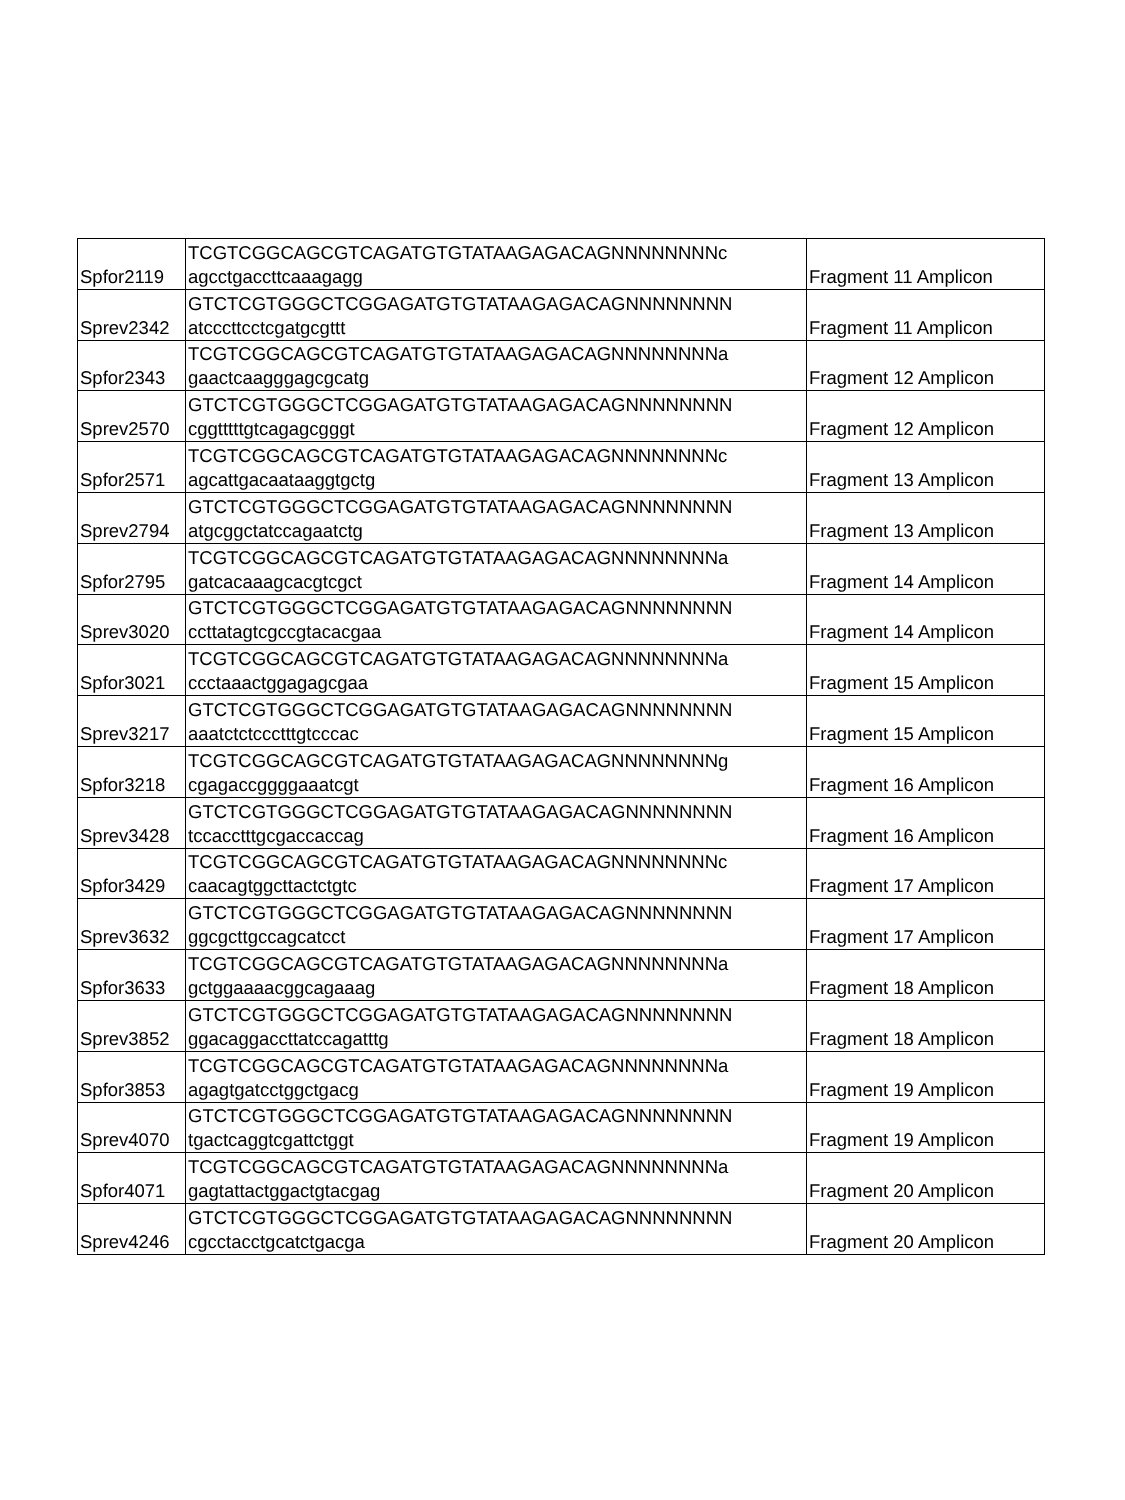| Spfor2119 | TCGTCGGCAGCGTCAGATGTGTATAAGAGACAGNNNNNNNNc agcctgaccttcaaagagg | Fragment 11 Amplicon |
| Sprev2342 | GTCTCGTGGGCTCGGAGATGTGTATAAGAGACAGNNNNNNNN atcccttcctcgatgcgttt | Fragment 11 Amplicon |
| Spfor2343 | TCGTCGGCAGCGTCAGATGTGTATAAGAGACAGNNNNNNNNa gaactcaagggagcgcatg | Fragment 12 Amplicon |
| Sprev2570 | GTCTCGTGGGCTCGGAGATGTGTATAAGAGACAGNNNNNNNN cggtttttgtcagagcgggt | Fragment 12 Amplicon |
| Spfor2571 | TCGTCGGCAGCGTCAGATGTGTATAAGAGACAGNNNNNNNNc agcattgacaataaggtgctg | Fragment 13 Amplicon |
| Sprev2794 | GTCTCGTGGGCTCGGAGATGTGTATAAGAGACAGNNNNNNNN atgcggctatccagaatctg | Fragment 13 Amplicon |
| Spfor2795 | TCGTCGGCAGCGTCAGATGTGTATAAGAGACAGNNNNNNNNa gatcacaaagcacgtcgct | Fragment 14 Amplicon |
| Sprev3020 | GTCTCGTGGGCTCGGAGATGTGTATAAGAGACAGNNNNNNNN ccttatagtcgccgtacacgaa | Fragment 14 Amplicon |
| Spfor3021 | TCGTCGGCAGCGTCAGATGTGTATAAGAGACAGNNNNNNNNa ccctaaactggagagcgaa | Fragment 15 Amplicon |
| Sprev3217 | GTCTCGTGGGCTCGGAGATGTGTATAAGAGACAGNNNNNNNN aaatctctccctttgtcccac | Fragment 15 Amplicon |
| Spfor3218 | TCGTCGGCAGCGTCAGATGTGTATAAGAGACAGNNNNNNNNg cgagaccggggaaatcgt | Fragment 16 Amplicon |
| Sprev3428 | GTCTCGTGGGCTCGGAGATGTGTATAAGAGACAGNNNNNNNN tccacctttgcgaccaccag | Fragment 16 Amplicon |
| Spfor3429 | TCGTCGGCAGCGTCAGATGTGTATAAGAGACAGNNNNNNNNc caacagtggcttactctgtc | Fragment 17 Amplicon |
| Sprev3632 | GTCTCGTGGGCTCGGAGATGTGTATAAGAGACAGNNNNNNNN ggcgcttgccagcatcct | Fragment 17 Amplicon |
| Spfor3633 | TCGTCGGCAGCGTCAGATGTGTATAAGAGACAGNNNNNNNNa gctggaaaacggcagaaag | Fragment 18 Amplicon |
| Sprev3852 | GTCTCGTGGGCTCGGAGATGTGTATAAGAGACAGNNNNNNNN ggacaggaccttatccagatttg | Fragment 18 Amplicon |
| Spfor3853 | TCGTCGGCAGCGTCAGATGTGTATAAGAGACAGNNNNNNNNa agagtgatcctggctgacg | Fragment 19 Amplicon |
| Sprev4070 | GTCTCGTGGGCTCGGAGATGTGTATAAGAGACAGNNNNNNNN tgactcaggtcgattctggt | Fragment 19 Amplicon |
| Spfor4071 | TCGTCGGCAGCGTCAGATGTGTATAAGAGACAGNNNNNNNNa gagtattactggactgtacgag | Fragment 20 Amplicon |
| Sprev4246 | GTCTCGTGGGCTCGGAGATGTGTATAAGAGACAGNNNNNNNN cgcctacctgcatctgacga | Fragment 20 Amplicon |